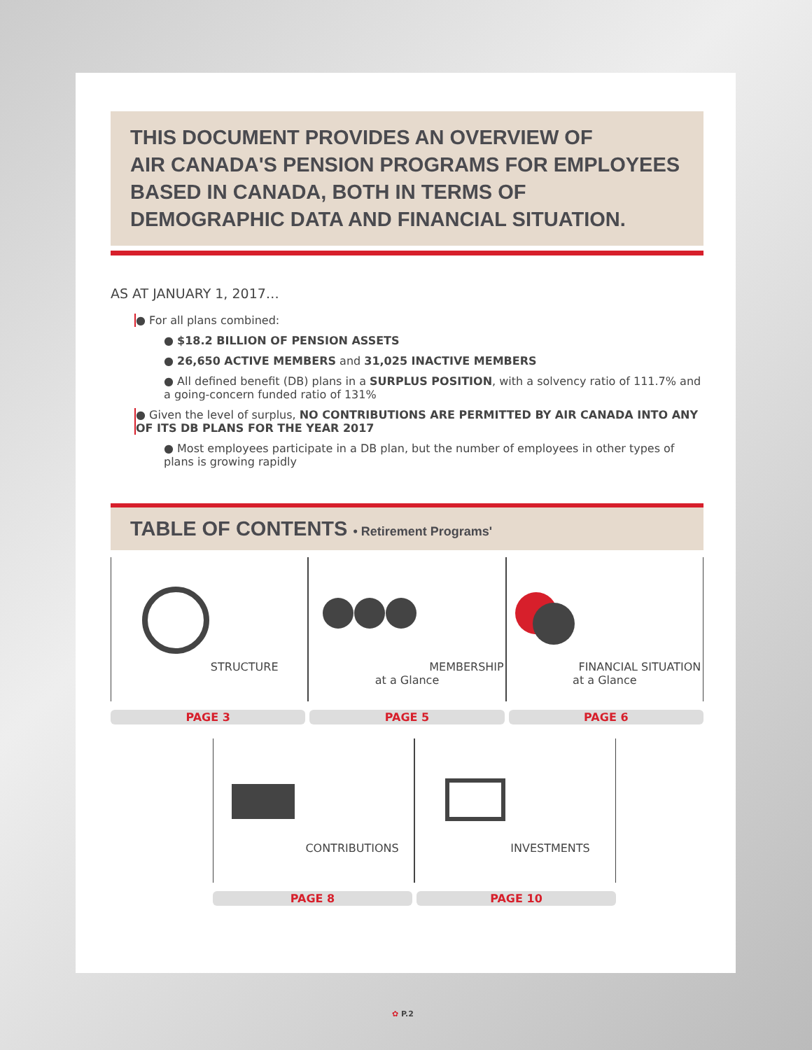THIS DOCUMENT PROVIDES AN OVERVIEW OF
AIR CANADA'S PENSION PROGRAMS FOR EMPLOYEES
BASED IN CANADA, BOTH IN TERMS OF
DEMOGRAPHIC DATA AND FINANCIAL SITUATION.
AS AT JANUARY 1, 2017…
● For all plans combined:
● $18.2 BILLION OF PENSION ASSETS
● 26,650 ACTIVE MEMBERS and 31,025 INACTIVE MEMBERS
● All defined benefit (DB) plans in a SURPLUS POSITION, with a solvency ratio of 111.7% and a going-concern funded ratio of 131%
● Given the level of surplus, NO CONTRIBUTIONS ARE PERMITTED BY AIR CANADA INTO ANY OF ITS DB PLANS FOR THE YEAR 2017
● Most employees participate in a DB plan, but the number of employees in other types of plans is growing rapidly
TABLE OF CONTENTS • Retirement Programs'
STRUCTURE MEMBERSHIP
at a Glance
FINANCIAL SITUATION
at a Glance
PAGE 3 PAGE 5 PAGE 6
CONTRIBUTIONS INVESTMENTS
PAGE 8 PAGE 10
✿ P.2